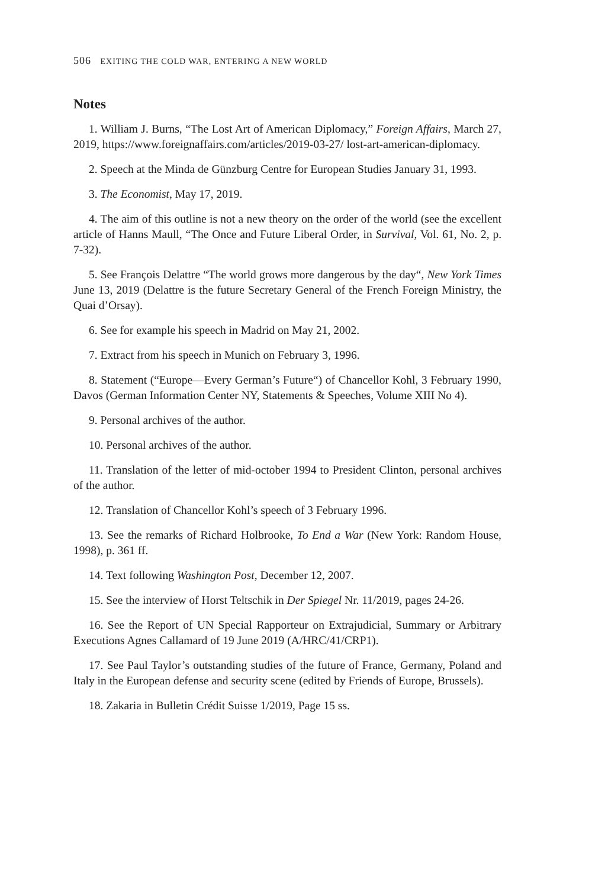506 EXITING THE COLD WAR, ENTERING A NEW WORLD
Notes
1. William J. Burns, “The Lost Art of American Diplomacy,” Foreign Affairs, March 27, 2019, https://www.foreignaffairs.com/articles/2019-03-27/ lost-art-american-diplomacy.
2. Speech at the Minda de Günzburg Centre for European Studies January 31, 1993.
3. The Economist, May 17, 2019.
4. The aim of this outline is not a new theory on the order of the world (see the excellent article of Hanns Maull, “The Once and Future Liberal Order, in Survival, Vol. 61, No. 2, p. 7-32).
5. See François Delattre “The world grows more dangerous by the day“, New York Times June 13, 2019 (Delattre is the future Secretary General of the French Foreign Ministry, the Quai d’Orsay).
6. See for example his speech in Madrid on May 21, 2002.
7. Extract from his speech in Munich on February 3, 1996.
8. Statement (“Europe—Every German’s Future“) of Chancellor Kohl, 3 February 1990, Davos (German Information Center NY, Statements & Speeches, Volume XIII No 4).
9. Personal archives of the author.
10. Personal archives of the author.
11. Translation of the letter of mid-october 1994 to President Clinton, personal archives of the author.
12. Translation of Chancellor Kohl’s speech of 3 February 1996.
13. See the remarks of Richard Holbrooke, To End a War (New York: Random House, 1998), p. 361 ff.
14. Text following Washington Post, December 12, 2007.
15. See the interview of Horst Teltschik in Der Spiegel Nr. 11/2019, pages 24-26.
16. See the Report of UN Special Rapporteur on Extrajudicial, Summary or Arbitrary Executions Agnes Callamard of 19 June 2019 (A/HRC/41/CRP1).
17. See Paul Taylor’s outstanding studies of the future of France, Germany, Poland and Italy in the European defense and security scene (edited by Friends of Europe, Brussels).
18. Zakaria in Bulletin Crédit Suisse 1/2019, Page 15 ss.